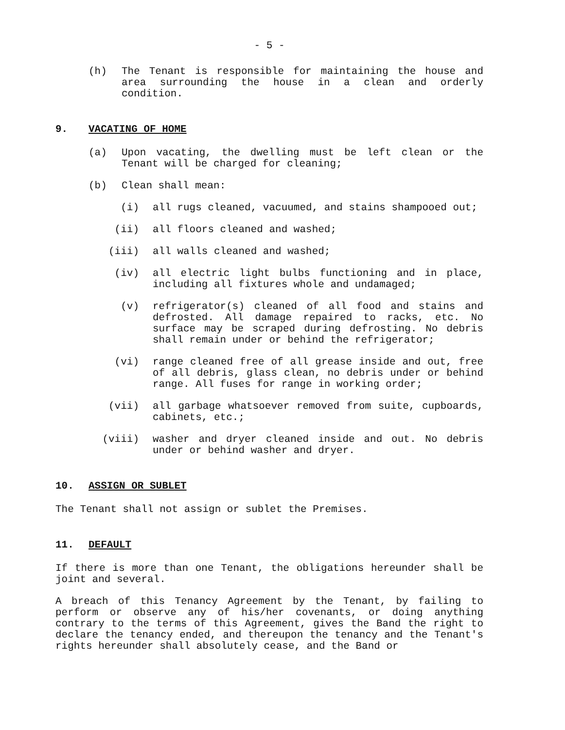- 5 -
(h) The Tenant is responsible for maintaining the house and area surrounding the house in a clean and orderly condition.
9. VACATING OF HOME
(a) Upon vacating, the dwelling must be left clean or the Tenant will be charged for cleaning;
(b) Clean shall mean:
(i) all rugs cleaned, vacuumed, and stains shampooed out;
(ii) all floors cleaned and washed;
(iii) all walls cleaned and washed;
(iv) all electric light bulbs functioning and in place, including all fixtures whole and undamaged;
(v) refrigerator(s) cleaned of all food and stains and defrosted. All damage repaired to racks, etc. No surface may be scraped during defrosting. No debris shall remain under or behind the refrigerator;
(vi) range cleaned free of all grease inside and out, free of all debris, glass clean, no debris under or behind range. All fuses for range in working order;
(vii) all garbage whatsoever removed from suite, cupboards, cabinets, etc.;
(viii) washer and dryer cleaned inside and out. No debris under or behind washer and dryer.
10. ASSIGN OR SUBLET
The Tenant shall not assign or sublet the Premises.
11. DEFAULT
If there is more than one Tenant, the obligations hereunder shall be joint and several.
A breach of this Tenancy Agreement by the Tenant, by failing to perform or observe any of his/her covenants, or doing anything contrary to the terms of this Agreement, gives the Band the right to declare the tenancy ended, and thereupon the tenancy and the Tenant's rights hereunder shall absolutely cease, and the Band or